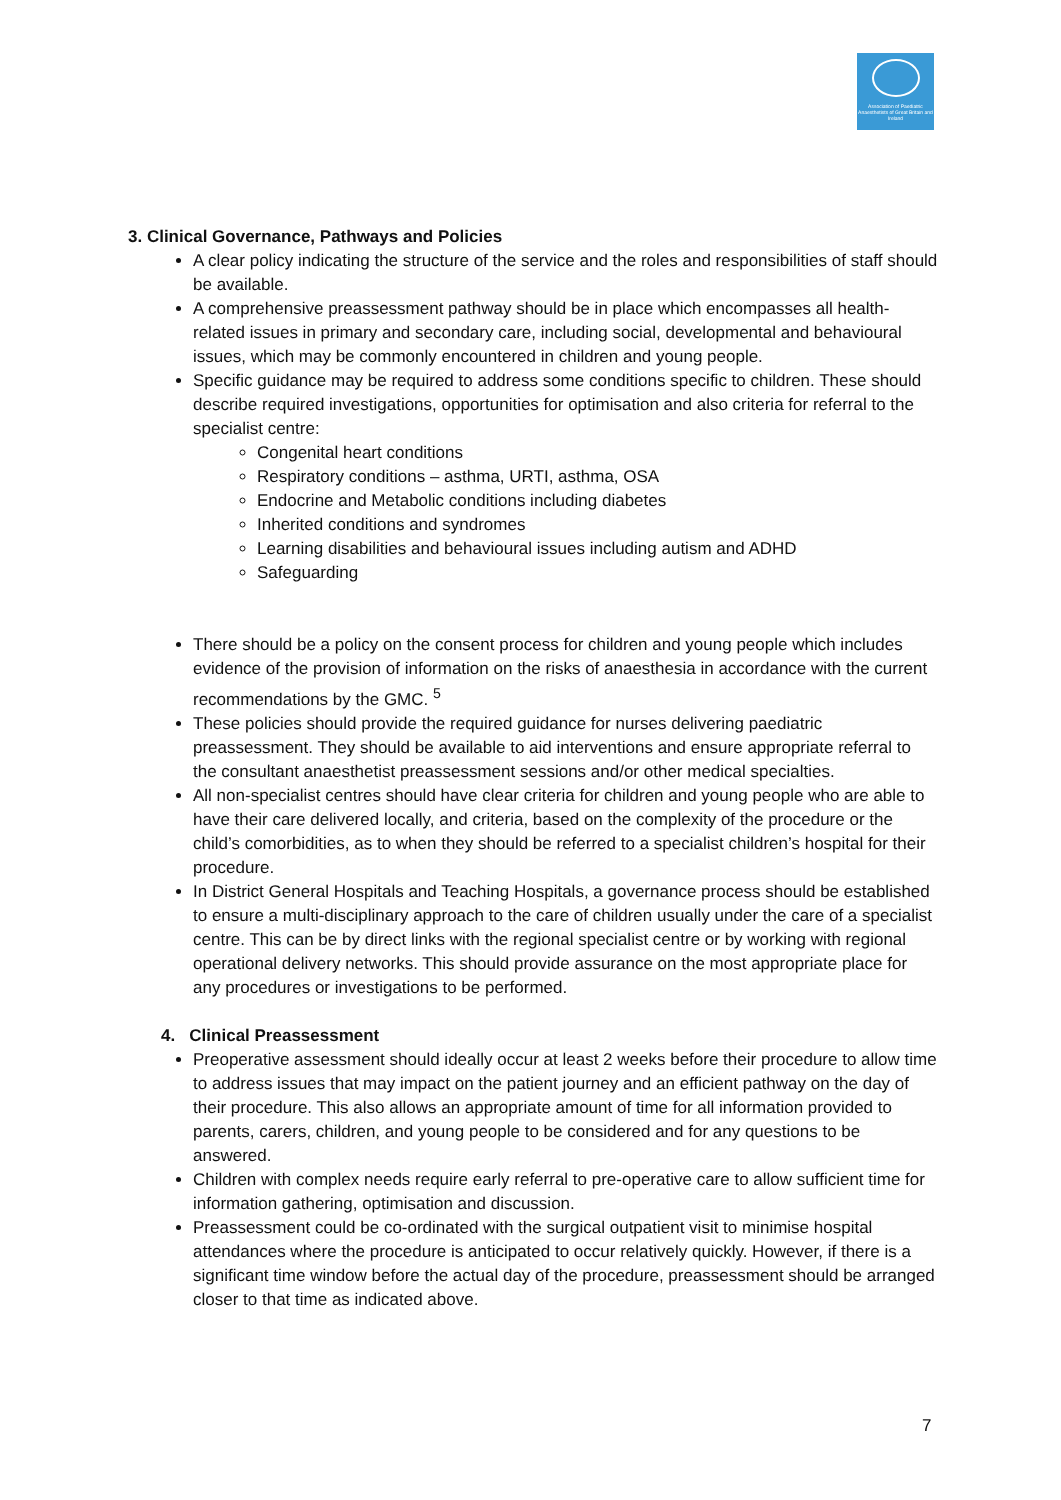Association of Paediatric Anaesthetists of Great Britain and Ireland
3. Clinical Governance, Pathways and Policies
A clear policy indicating the structure of the service and the roles and responsibilities of staff should be available.
A comprehensive preassessment pathway should be in place which encompasses all health-related issues in primary and secondary care, including social, developmental and behavioural issues, which may be commonly encountered in children and young people.
Specific guidance may be required to address some conditions specific to children. These should describe required investigations, opportunities for optimisation and also criteria for referral to the specialist centre:
Congenital heart conditions
Respiratory conditions – asthma, URTI, asthma, OSA
Endocrine and Metabolic conditions including diabetes
Inherited conditions and syndromes
Learning disabilities and behavioural issues including autism and ADHD
Safeguarding
There should be a policy on the consent process for children and young people which includes evidence of the provision of information on the risks of anaesthesia in accordance with the current recommendations by the GMC. <sup>5</sup>
These policies should provide the required guidance for nurses delivering paediatric preassessment. They should be available to aid interventions and ensure appropriate referral to the consultant anaesthetist preassessment sessions and/or other medical specialties.
All non-specialist centres should have clear criteria for children and young people who are able to have their care delivered locally, and criteria, based on the complexity of the procedure or the child’s comorbidities, as to when they should be referred to a specialist children’s hospital for their procedure.
In District General Hospitals and Teaching Hospitals, a governance process should be established to ensure a multi-disciplinary approach to the care of children usually under the care of a specialist centre. This can be by direct links with the regional specialist centre or by working with regional operational delivery networks. This should provide assurance on the most appropriate place for any procedures or investigations to be performed.
4. Clinical Preassessment
Preoperative assessment should ideally occur at least 2 weeks before their procedure to allow time to address issues that may impact on the patient journey and an efficient pathway on the day of their procedure. This also allows an appropriate amount of time for all information provided to parents, carers, children, and young people to be considered and for any questions to be answered.
Children with complex needs require early referral to pre-operative care to allow sufficient time for information gathering, optimisation and discussion.
Preassessment could be co-ordinated with the surgical outpatient visit to minimise hospital attendances where the procedure is anticipated to occur relatively quickly. However, if there is a significant time window before the actual day of the procedure, preassessment should be arranged closer to that time as indicated above.
7